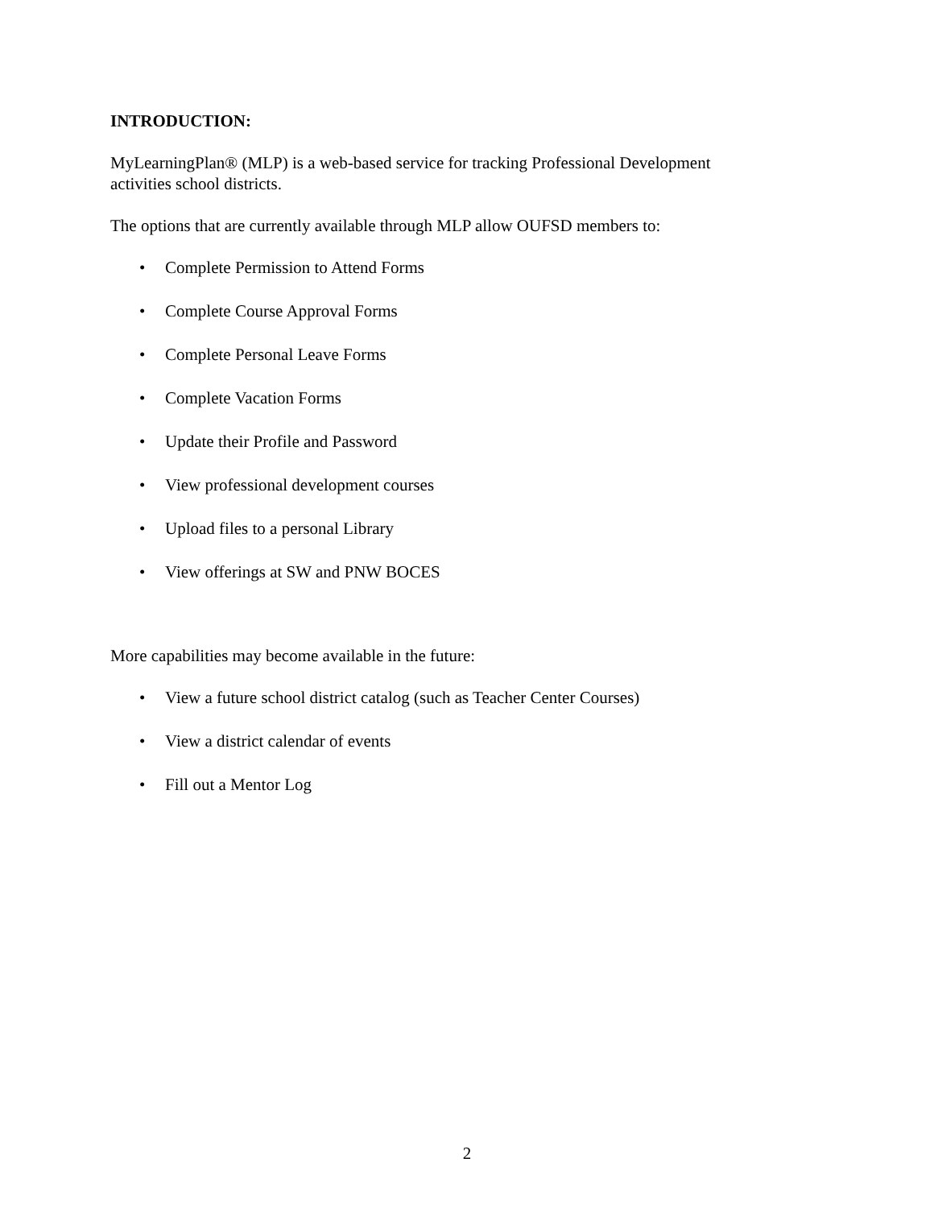INTRODUCTION:
MyLearningPlan® (MLP) is a web-based service for tracking Professional Development
activities school districts.
The options that are currently available through MLP allow OUFSD members to:
• Complete Permission to Attend Forms
• Complete Course Approval Forms
• Complete Personal Leave Forms
• Complete Vacation Forms
• Update their Profile and Password
• View professional development courses
• Upload files to a personal Library
• View offerings at SW and PNW BOCES
More capabilities may become available in the future:
• View a future school district catalog (such as Teacher Center Courses)
• View a district calendar of events
• Fill out a Mentor Log
2